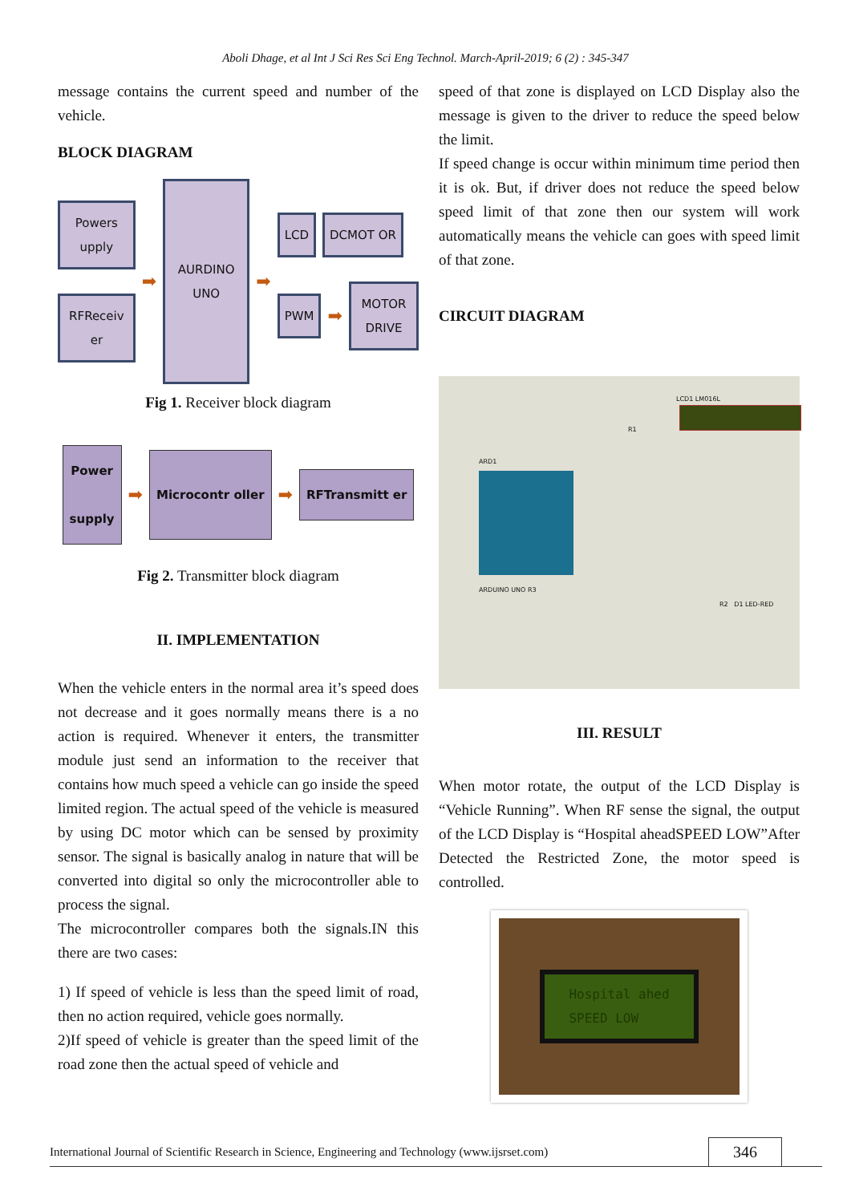Aboli Dhage, et al Int J Sci Res Sci Eng Technol. March-April-2019; 6 (2) : 345-347
message contains the current speed and number of the vehicle.
BLOCK DIAGRAM
Powers upply
RFReceiv er
➡
AURDINO UNO
➡
LCD DCMOT OR
PWM
➡
MOTOR DRIVE
Fig 1. Receiver block diagram
Power
supply
➡
Microcontr oller
➡
RFTransmitt er
Fig 2. Transmitter block diagram
II. IMPLEMENTATION
When the vehicle enters in the normal area it’s speed does not decrease and it goes normally means there is a no action is required. Whenever it enters, the transmitter module just send an information to the receiver that contains how much speed a vehicle can go inside the speed limited region. The actual speed of the vehicle is measured by using DC motor which can be sensed by proximity sensor. The signal is basically analog in nature that will be converted into digital so only the microcontroller able to process the signal.
The microcontroller compares both the signals.IN this there are two cases:
1) If speed of vehicle is less than the speed limit of road, then no action required, vehicle goes normally.
2)If speed of vehicle is greater than the speed limit of the road zone then the actual speed of vehicle and
speed of that zone is displayed on LCD Display also the message is given to the driver to reduce the speed below the limit.
If speed change is occur within minimum time period then it is ok. But, if driver does not reduce the speed below speed limit of that zone then our system will work automatically means the vehicle can goes with speed limit of that zone.
CIRCUIT DIAGRAM
LCD1 LM016L
ARD1
ARDUINO UNO R3
R2 D1 LED-RED
R1
III. RESULT
When motor rotate, the output of the LCD Display is “Vehicle Running”. When RF sense the signal, the output of the LCD Display is “Hospital aheadSPEED LOW”After Detected the Restricted Zone, the motor speed is controlled.
Hospital ahed
SPEED LOW
International Journal of Scientific Research in Science, Engineering and Technology (www.ijsrset.com) 346